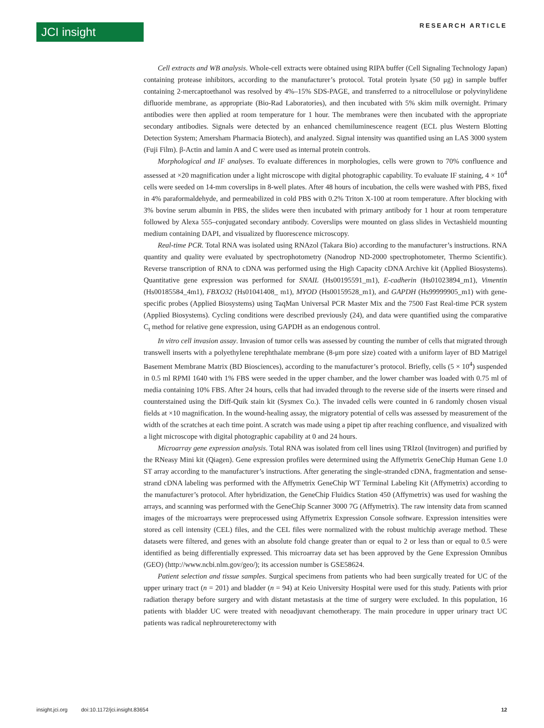JCI insight RESEARCH ARTICLE
Cell extracts and WB analysis. Whole-cell extracts were obtained using RIPA buffer (Cell Signaling Technology Japan) containing protease inhibitors, according to the manufacturer’s protocol. Total protein lysate (50 μg) in sample buffer containing 2-mercaptoethanol was resolved by 4%–15% SDS-PAGE, and transferred to a nitrocellulose or polyvinylidene difluoride membrane, as appropriate (Bio-Rad Laboratories), and then incubated with 5% skim milk overnight. Primary antibodies were then applied at room temperature for 1 hour. The membranes were then incubated with the appropriate secondary antibodies. Signals were detected by an enhanced chemiluminescence reagent (ECL plus Western Blotting Detection System; Amersham Pharmacia Biotech), and analyzed. Signal intensity was quantified using an LAS 3000 system (Fuji Film). β-Actin and lamin A and C were used as internal protein controls.
Morphological and IF analyses. To evaluate differences in morphologies, cells were grown to 70% confluence and assessed at ×20 magnification under a light microscope with digital photographic capability. To evaluate IF staining, 4 × 10<sup>4</sup> cells were seeded on 14-mm coverslips in 8-well plates. After 48 hours of incubation, the cells were washed with PBS, fixed in 4% paraformaldehyde, and permeabilized in cold PBS with 0.2% Triton X-100 at room temperature. After blocking with 3% bovine serum albumin in PBS, the slides were then incubated with primary antibody for 1 hour at room temperature followed by Alexa 555–conjugated secondary antibody. Coverslips were mounted on glass slides in Vectashield mounting medium containing DAPI, and visualized by fluorescence microscopy.
Real-time PCR. Total RNA was isolated using RNAzol (Takara Bio) according to the manufacturer’s instructions. RNA quantity and quality were evaluated by spectrophotometry (Nanodrop ND-2000 spectrophotometer, Thermo Scientific). Reverse transcription of RNA to cDNA was performed using the High Capacity cDNA Archive kit (Applied Biosystems). Quantitative gene expression was performed for SNAIL (Hs00195591_m1), E-cadherin (Hs01023894_m1), Vimentin (Hs00185584_4m1), FBXO32 (Hs01041408_ m1), MYOD (Hs00159528_m1), and GAPDH (Hs99999905_m1) with gene-specific probes (Applied Biosystems) using TaqMan Universal PCR Master Mix and the 7500 Fast Real-time PCR system (Applied Biosystems). Cycling conditions were described previously (24), and data were quantified using the comparative C<sub>t</sub> method for relative gene expression, using GAPDH as an endogenous control.
In vitro cell invasion assay. Invasion of tumor cells was assessed by counting the number of cells that migrated through transwell inserts with a polyethylene terephthalate membrane (8-μm pore size) coated with a uniform layer of BD Matrigel Basement Membrane Matrix (BD Biosciences), according to the manufacturer’s protocol. Briefly, cells (5 × 10<sup>4</sup>) suspended in 0.5 ml RPMI 1640 with 1% FBS were seeded in the upper chamber, and the lower chamber was loaded with 0.75 ml of media containing 10% FBS. After 24 hours, cells that had invaded through to the reverse side of the inserts were rinsed and counterstained using the Diff-Quik stain kit (Sysmex Co.). The invaded cells were counted in 6 randomly chosen visual fields at ×10 magnification. In the wound-healing assay, the migratory potential of cells was assessed by measurement of the width of the scratches at each time point. A scratch was made using a pipet tip after reaching confluence, and visualized with a light microscope with digital photographic capability at 0 and 24 hours.
Microarray gene expression analysis. Total RNA was isolated from cell lines using TRIzol (Invitrogen) and purified by the RNeasy Mini kit (Qiagen). Gene expression profiles were determined using the Affymetrix GeneChip Human Gene 1.0 ST array according to the manufacturer’s instructions. After generating the single-stranded cDNA, fragmentation and sense-strand cDNA labeling was performed with the Affymetrix GeneChip WT Terminal Labeling Kit (Affymetrix) according to the manufacturer’s protocol. After hybridization, the GeneChip Fluidics Station 450 (Affymetrix) was used for washing the arrays, and scanning was performed with the GeneChip Scanner 3000 7G (Affymetrix). The raw intensity data from scanned images of the microarrays were preprocessed using Affymetrix Expression Console software. Expression intensities were stored as cell intensity (CEL) files, and the CEL files were normalized with the robust multichip average method. These datasets were filtered, and genes with an absolute fold change greater than or equal to 2 or less than or equal to 0.5 were identified as being differentially expressed. This microarray data set has been approved by the Gene Expression Omnibus (GEO) (http://www.ncbi.nlm.gov/geo/); its accession number is GSE58624.
Patient selection and tissue samples. Surgical specimens from patients who had been surgically treated for UC of the upper urinary tract (n = 201) and bladder (n = 94) at Keio University Hospital were used for this study. Patients with prior radiation therapy before surgery and with distant metastasis at the time of surgery were excluded. In this population, 16 patients with bladder UC were treated with neoadjuvant chemotherapy. The main procedure in upper urinary tract UC patients was radical nephroureterectomy with
insight.jci.org doi:10.1172/jci.insight.83654 12